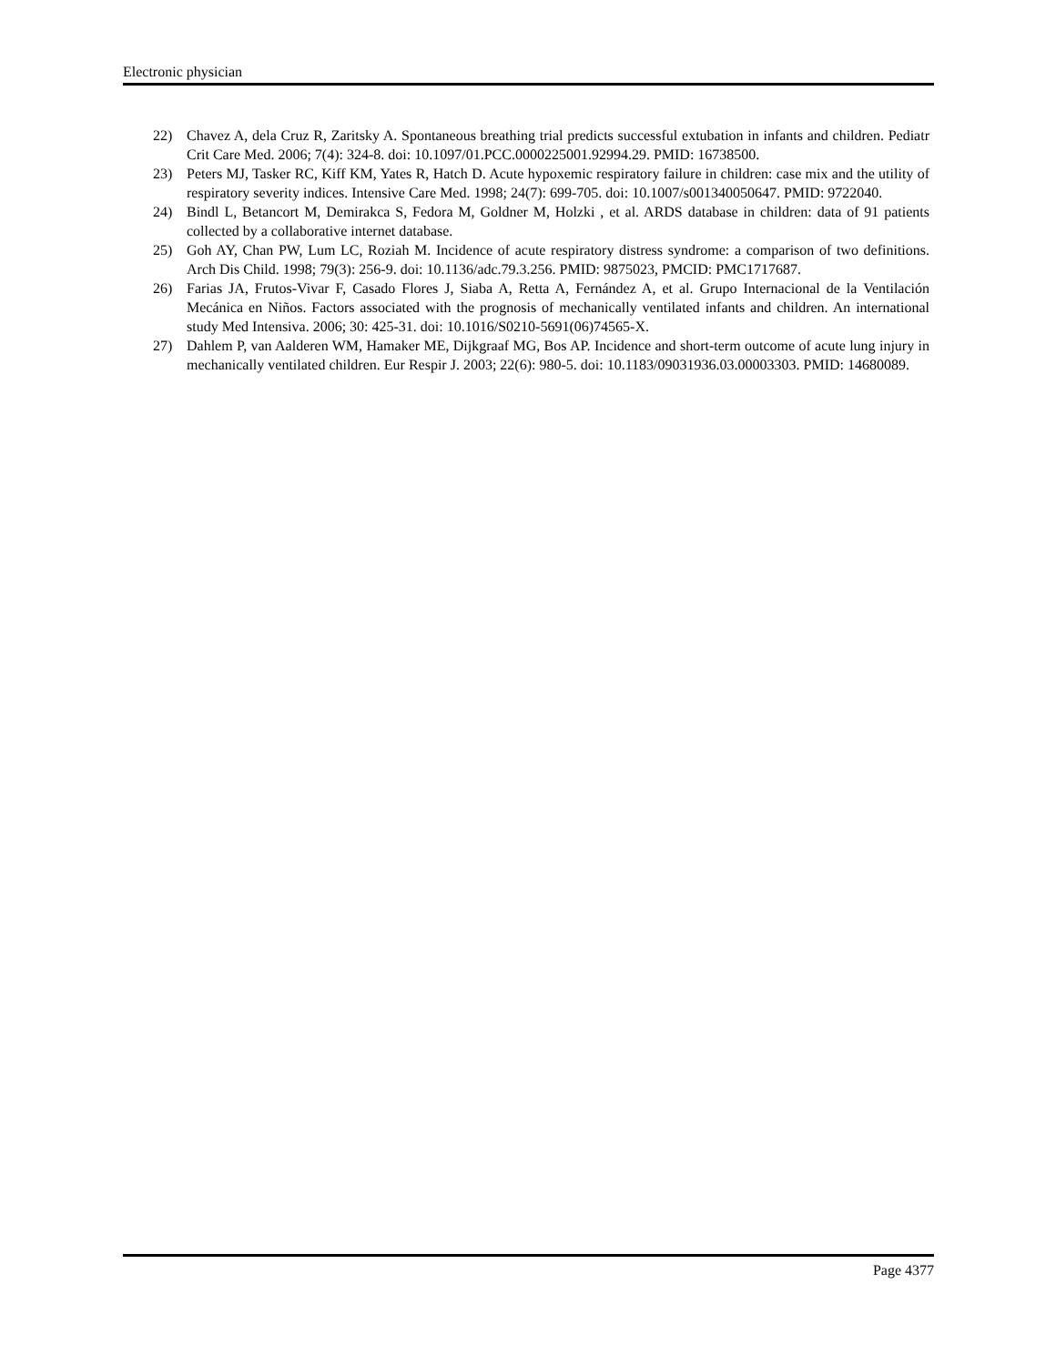Electronic physician
22) Chavez A, dela Cruz R, Zaritsky A. Spontaneous breathing trial predicts successful extubation in infants and children. Pediatr Crit Care Med. 2006; 7(4): 324-8. doi: 10.1097/01.PCC.0000225001.92994.29. PMID: 16738500.
23) Peters MJ, Tasker RC, Kiff KM, Yates R, Hatch D. Acute hypoxemic respiratory failure in children: case mix and the utility of respiratory severity indices. Intensive Care Med. 1998; 24(7): 699-705. doi: 10.1007/s001340050647. PMID: 9722040.
24) Bindl L, Betancort M, Demirakca S, Fedora M, Goldner M, Holzki , et al. ARDS database in children: data of 91 patients collected by a collaborative internet database.
25) Goh AY, Chan PW, Lum LC, Roziah M. Incidence of acute respiratory distress syndrome: a comparison of two definitions. Arch Dis Child. 1998; 79(3): 256-9. doi: 10.1136/adc.79.3.256. PMID: 9875023, PMCID: PMC1717687.
26) Farias JA, Frutos-Vivar F, Casado Flores J, Siaba A, Retta A, Fernández A, et al. Grupo Internacional de la Ventilación Mecánica en Niños. Factors associated with the prognosis of mechanically ventilated infants and children. An international study Med Intensiva. 2006; 30: 425-31. doi: 10.1016/S0210-5691(06)74565-X.
27) Dahlem P, van Aalderen WM, Hamaker ME, Dijkgraaf MG, Bos AP. Incidence and short-term outcome of acute lung injury in mechanically ventilated children. Eur Respir J. 2003; 22(6): 980-5. doi: 10.1183/09031936.03.00003303. PMID: 14680089.
Page 4377